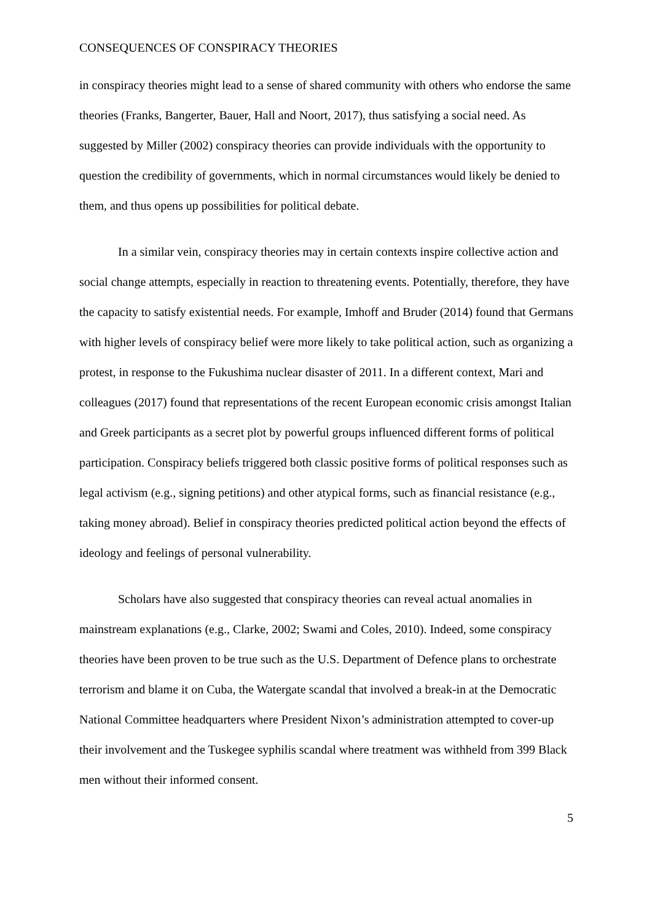CONSEQUENCES OF CONSPIRACY THEORIES
in conspiracy theories might lead to a sense of shared community with others who endorse the same theories (Franks, Bangerter, Bauer, Hall and Noort, 2017), thus satisfying a social need. As suggested by Miller (2002) conspiracy theories can provide individuals with the opportunity to question the credibility of governments, which in normal circumstances would likely be denied to them, and thus opens up possibilities for political debate.
In a similar vein, conspiracy theories may in certain contexts inspire collective action and social change attempts, especially in reaction to threatening events. Potentially, therefore, they have the capacity to satisfy existential needs. For example, Imhoff and Bruder (2014) found that Germans with higher levels of conspiracy belief were more likely to take political action, such as organizing a protest, in response to the Fukushima nuclear disaster of 2011. In a different context, Mari and colleagues (2017) found that representations of the recent European economic crisis amongst Italian and Greek participants as a secret plot by powerful groups influenced different forms of political participation. Conspiracy beliefs triggered both classic positive forms of political responses such as legal activism (e.g., signing petitions) and other atypical forms, such as financial resistance (e.g., taking money abroad). Belief in conspiracy theories predicted political action beyond the effects of ideology and feelings of personal vulnerability.
Scholars have also suggested that conspiracy theories can reveal actual anomalies in mainstream explanations (e.g., Clarke, 2002; Swami and Coles, 2010). Indeed, some conspiracy theories have been proven to be true such as the U.S. Department of Defence plans to orchestrate terrorism and blame it on Cuba, the Watergate scandal that involved a break-in at the Democratic National Committee headquarters where President Nixon’s administration attempted to cover-up their involvement and the Tuskegee syphilis scandal where treatment was withheld from 399 Black men without their informed consent.
5